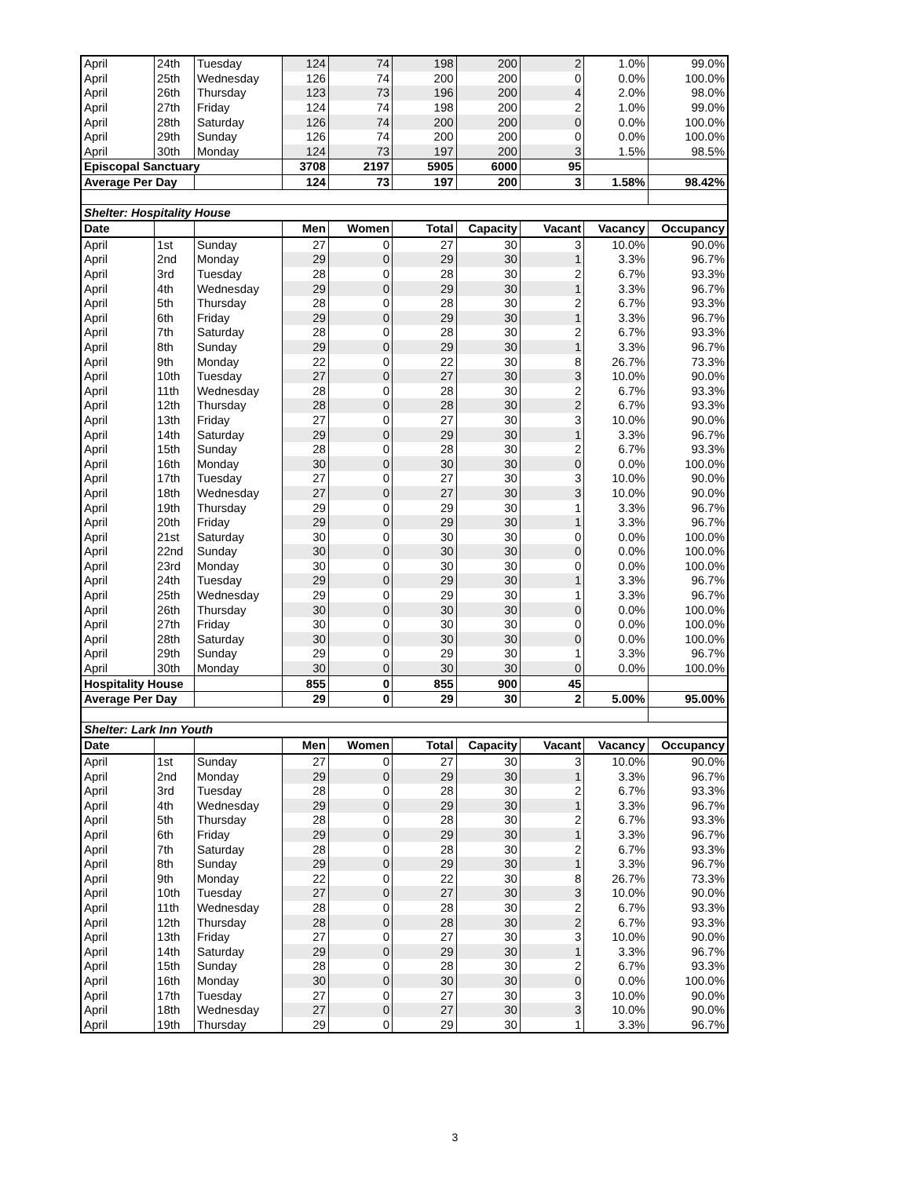| April | 24th | Tuesday | 124 | 74 | 198 | 200 | 2 | 1.0% | 99.0% |
| April | 25th | Wednesday | 126 | 74 | 200 | 200 | 0 | 0.0% | 100.0% |
| April | 26th | Thursday | 123 | 73 | 196 | 200 | 4 | 2.0% | 98.0% |
| April | 27th | Friday | 124 | 74 | 198 | 200 | 2 | 1.0% | 99.0% |
| April | 28th | Saturday | 126 | 74 | 200 | 200 | 0 | 0.0% | 100.0% |
| April | 29th | Sunday | 126 | 74 | 200 | 200 | 0 | 0.0% | 100.0% |
| April | 30th | Monday | 124 | 73 | 197 | 200 | 3 | 1.5% | 98.5% |
| Episcopal Sanctuary | | | 3708 | 2197 | 5905 | 6000 | 95 | | |
| Average Per Day | | | 124 | 73 | 197 | 200 | 3 | 1.58% | 98.42% |
| Shelter: Hospitality House | | | | | | | | | |
| Date | | | Men | Women | Total | Capacity | Vacant | Vacancy | Occupancy |
| April | 1st | Sunday | 27 | 0 | 27 | 30 | 3 | 10.0% | 90.0% |
| April | 2nd | Monday | 29 | 0 | 29 | 30 | 1 | 3.3% | 96.7% |
| April | 3rd | Tuesday | 28 | 0 | 28 | 30 | 2 | 6.7% | 93.3% |
| April | 4th | Wednesday | 29 | 0 | 29 | 30 | 1 | 3.3% | 96.7% |
| April | 5th | Thursday | 28 | 0 | 28 | 30 | 2 | 6.7% | 93.3% |
| April | 6th | Friday | 29 | 0 | 29 | 30 | 1 | 3.3% | 96.7% |
| April | 7th | Saturday | 28 | 0 | 28 | 30 | 2 | 6.7% | 93.3% |
| April | 8th | Sunday | 29 | 0 | 29 | 30 | 1 | 3.3% | 96.7% |
| April | 9th | Monday | 22 | 0 | 22 | 30 | 8 | 26.7% | 73.3% |
| April | 10th | Tuesday | 27 | 0 | 27 | 30 | 3 | 10.0% | 90.0% |
| April | 11th | Wednesday | 28 | 0 | 28 | 30 | 2 | 6.7% | 93.3% |
| April | 12th | Thursday | 28 | 0 | 28 | 30 | 2 | 6.7% | 93.3% |
| April | 13th | Friday | 27 | 0 | 27 | 30 | 3 | 10.0% | 90.0% |
| April | 14th | Saturday | 29 | 0 | 29 | 30 | 1 | 3.3% | 96.7% |
| April | 15th | Sunday | 28 | 0 | 28 | 30 | 2 | 6.7% | 93.3% |
| April | 16th | Monday | 30 | 0 | 30 | 30 | 0 | 0.0% | 100.0% |
| April | 17th | Tuesday | 27 | 0 | 27 | 30 | 3 | 10.0% | 90.0% |
| April | 18th | Wednesday | 27 | 0 | 27 | 30 | 3 | 10.0% | 90.0% |
| April | 19th | Thursday | 29 | 0 | 29 | 30 | 1 | 3.3% | 96.7% |
| April | 20th | Friday | 29 | 0 | 29 | 30 | 1 | 3.3% | 96.7% |
| April | 21st | Saturday | 30 | 0 | 30 | 30 | 0 | 0.0% | 100.0% |
| April | 22nd | Sunday | 30 | 0 | 30 | 30 | 0 | 0.0% | 100.0% |
| April | 23rd | Monday | 30 | 0 | 30 | 30 | 0 | 0.0% | 100.0% |
| April | 24th | Tuesday | 29 | 0 | 29 | 30 | 1 | 3.3% | 96.7% |
| April | 25th | Wednesday | 29 | 0 | 29 | 30 | 1 | 3.3% | 96.7% |
| April | 26th | Thursday | 30 | 0 | 30 | 30 | 0 | 0.0% | 100.0% |
| April | 27th | Friday | 30 | 0 | 30 | 30 | 0 | 0.0% | 100.0% |
| April | 28th | Saturday | 30 | 0 | 30 | 30 | 0 | 0.0% | 100.0% |
| April | 29th | Sunday | 29 | 0 | 29 | 30 | 1 | 3.3% | 96.7% |
| April | 30th | Monday | 30 | 0 | 30 | 30 | 0 | 0.0% | 100.0% |
| Hospitality House | | | 855 | 0 | 855 | 900 | 45 | | |
| Average Per Day | | | 29 | 0 | 29 | 30 | 2 | 5.00% | 95.00% |
| Shelter: Lark Inn Youth | | | | | | | | | |
| Date | | | Men | Women | Total | Capacity | Vacant | Vacancy | Occupancy |
| April | 1st | Sunday | 27 | 0 | 27 | 30 | 3 | 10.0% | 90.0% |
| April | 2nd | Monday | 29 | 0 | 29 | 30 | 1 | 3.3% | 96.7% |
| April | 3rd | Tuesday | 28 | 0 | 28 | 30 | 2 | 6.7% | 93.3% |
| April | 4th | Wednesday | 29 | 0 | 29 | 30 | 1 | 3.3% | 96.7% |
| April | 5th | Thursday | 28 | 0 | 28 | 30 | 2 | 6.7% | 93.3% |
| April | 6th | Friday | 29 | 0 | 29 | 30 | 1 | 3.3% | 96.7% |
| April | 7th | Saturday | 28 | 0 | 28 | 30 | 2 | 6.7% | 93.3% |
| April | 8th | Sunday | 29 | 0 | 29 | 30 | 1 | 3.3% | 96.7% |
| April | 9th | Monday | 22 | 0 | 22 | 30 | 8 | 26.7% | 73.3% |
| April | 10th | Tuesday | 27 | 0 | 27 | 30 | 3 | 10.0% | 90.0% |
| April | 11th | Wednesday | 28 | 0 | 28 | 30 | 2 | 6.7% | 93.3% |
| April | 12th | Thursday | 28 | 0 | 28 | 30 | 2 | 6.7% | 93.3% |
| April | 13th | Friday | 27 | 0 | 27 | 30 | 3 | 10.0% | 90.0% |
| April | 14th | Saturday | 29 | 0 | 29 | 30 | 1 | 3.3% | 96.7% |
| April | 15th | Sunday | 28 | 0 | 28 | 30 | 2 | 6.7% | 93.3% |
| April | 16th | Monday | 30 | 0 | 30 | 30 | 0 | 0.0% | 100.0% |
| April | 17th | Tuesday | 27 | 0 | 27 | 30 | 3 | 10.0% | 90.0% |
| April | 18th | Wednesday | 27 | 0 | 27 | 30 | 3 | 10.0% | 90.0% |
| April | 19th | Thursday | 29 | 0 | 29 | 30 | 1 | 3.3% | 96.7% |
3